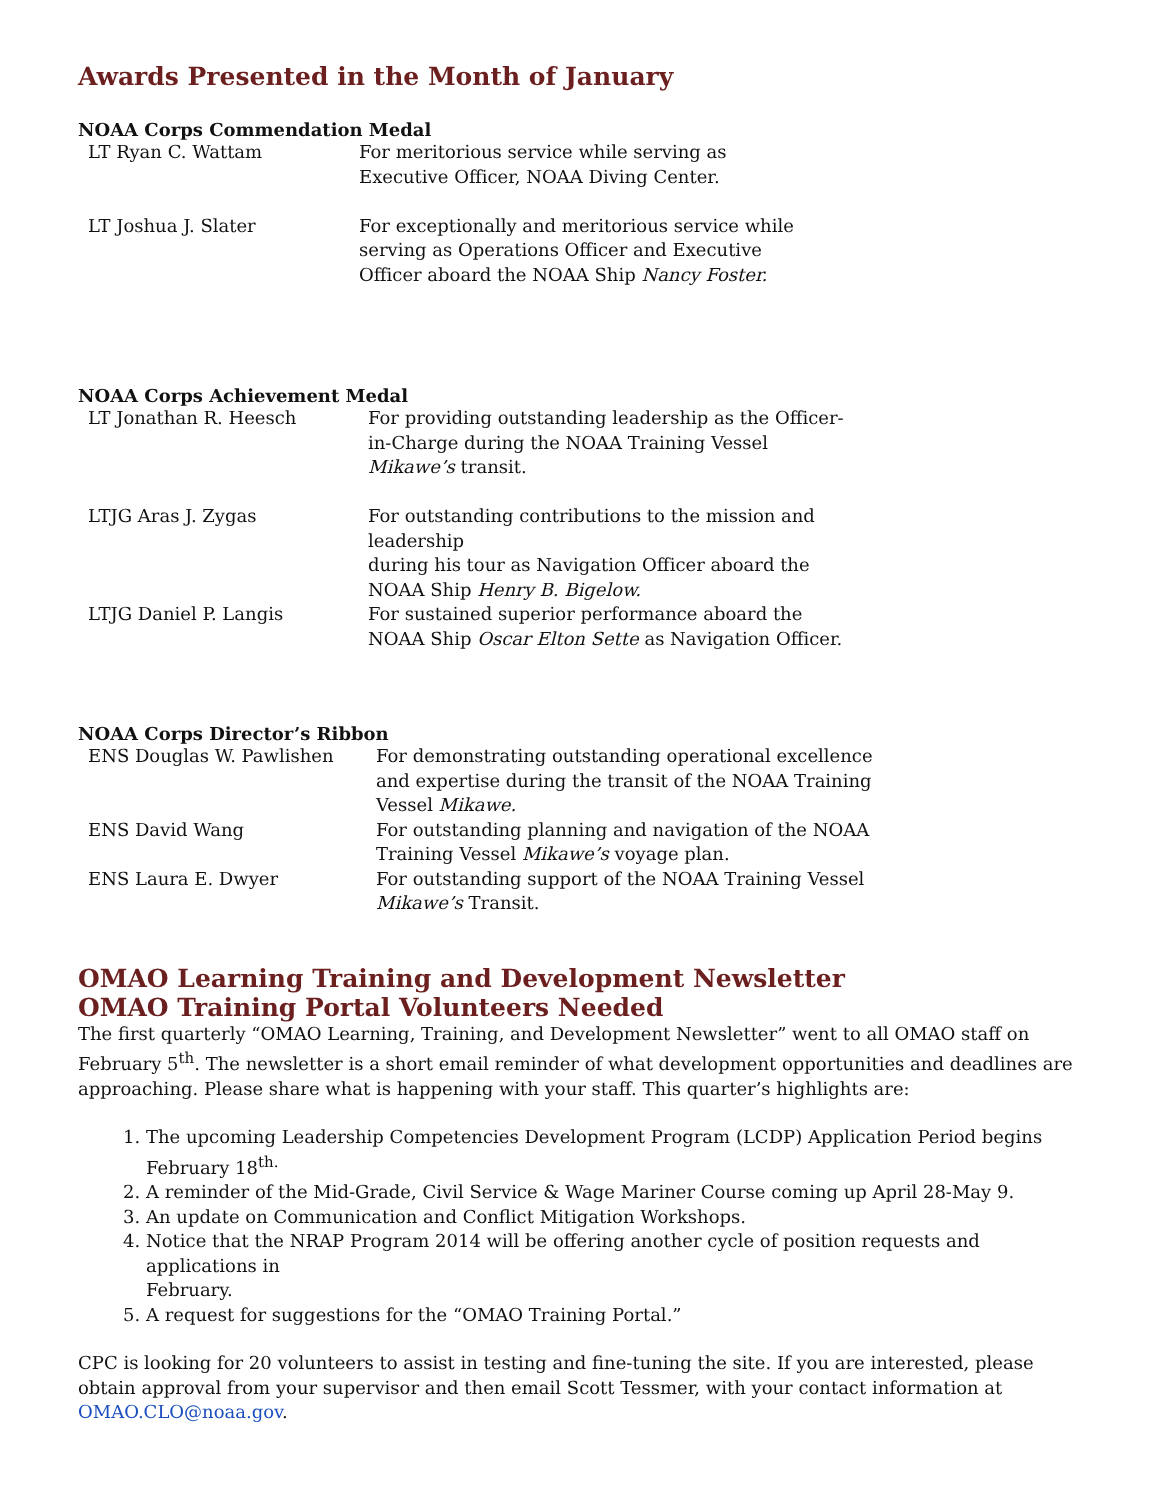Awards Presented in the Month of January
NOAA Corps Commendation Medal
| LT Ryan C. Wattam | For meritorious service while serving as Executive Officer, NOAA Diving Center. |
| LT Joshua J. Slater | For exceptionally and meritorious service while serving as Operations Officer and Executive Officer aboard the NOAA Ship Nancy Foster. |
NOAA Corps Achievement Medal
| LT Jonathan R. Heesch | For providing outstanding leadership as the Officer- in-Charge during the NOAA Training Vessel Mikawe’s transit. |
| LTJG Aras J. Zygas | For outstanding contributions to the mission and leadership during his tour as Navigation Officer aboard the NOAA Ship Henry B. Bigelow. |
| LTJG Daniel P. Langis | For sustained superior performance aboard the NOAA Ship Oscar Elton Sette as Navigation Officer. |
NOAA Corps Director’s Ribbon
| ENS Douglas W. Pawlishen | For demonstrating outstanding operational excellence and expertise during the transit of the NOAA Training Vessel Mikawe. |
| ENS David Wang | For outstanding planning and navigation of the NOAA Training Vessel Mikawe’s voyage plan. |
| ENS Laura E. Dwyer | For outstanding support of the NOAA Training Vessel Mikawe’s Transit. |
OMAO Learning Training and Development Newsletter
OMAO Training Portal Volunteers Needed
The first quarterly “OMAO Learning, Training, and Development Newsletter” went to all OMAO staff on February 5<sup>th</sup>. The newsletter is a short email reminder of what development opportunities and deadlines are approaching. Please share what is happening with your staff. This quarter’s highlights are:
1. The upcoming Leadership Competencies Development Program (LCDP) Application Period begins February 18<sup>th.</sup>
2. A reminder of the Mid-Grade, Civil Service & Wage Mariner Course coming up April 28-May 9.
3. An update on Communication and Conflict Mitigation Workshops.
4. Notice that the NRAP Program 2014 will be offering another cycle of position requests and applications in
February.
5. A request for suggestions for the “OMAO Training Portal.”
CPC is looking for 20 volunteers to assist in testing and fine-tuning the site. If you are interested, please obtain approval from your supervisor and then email Scott Tessmer, with your contact information at OMAO.CLO@noaa.gov.